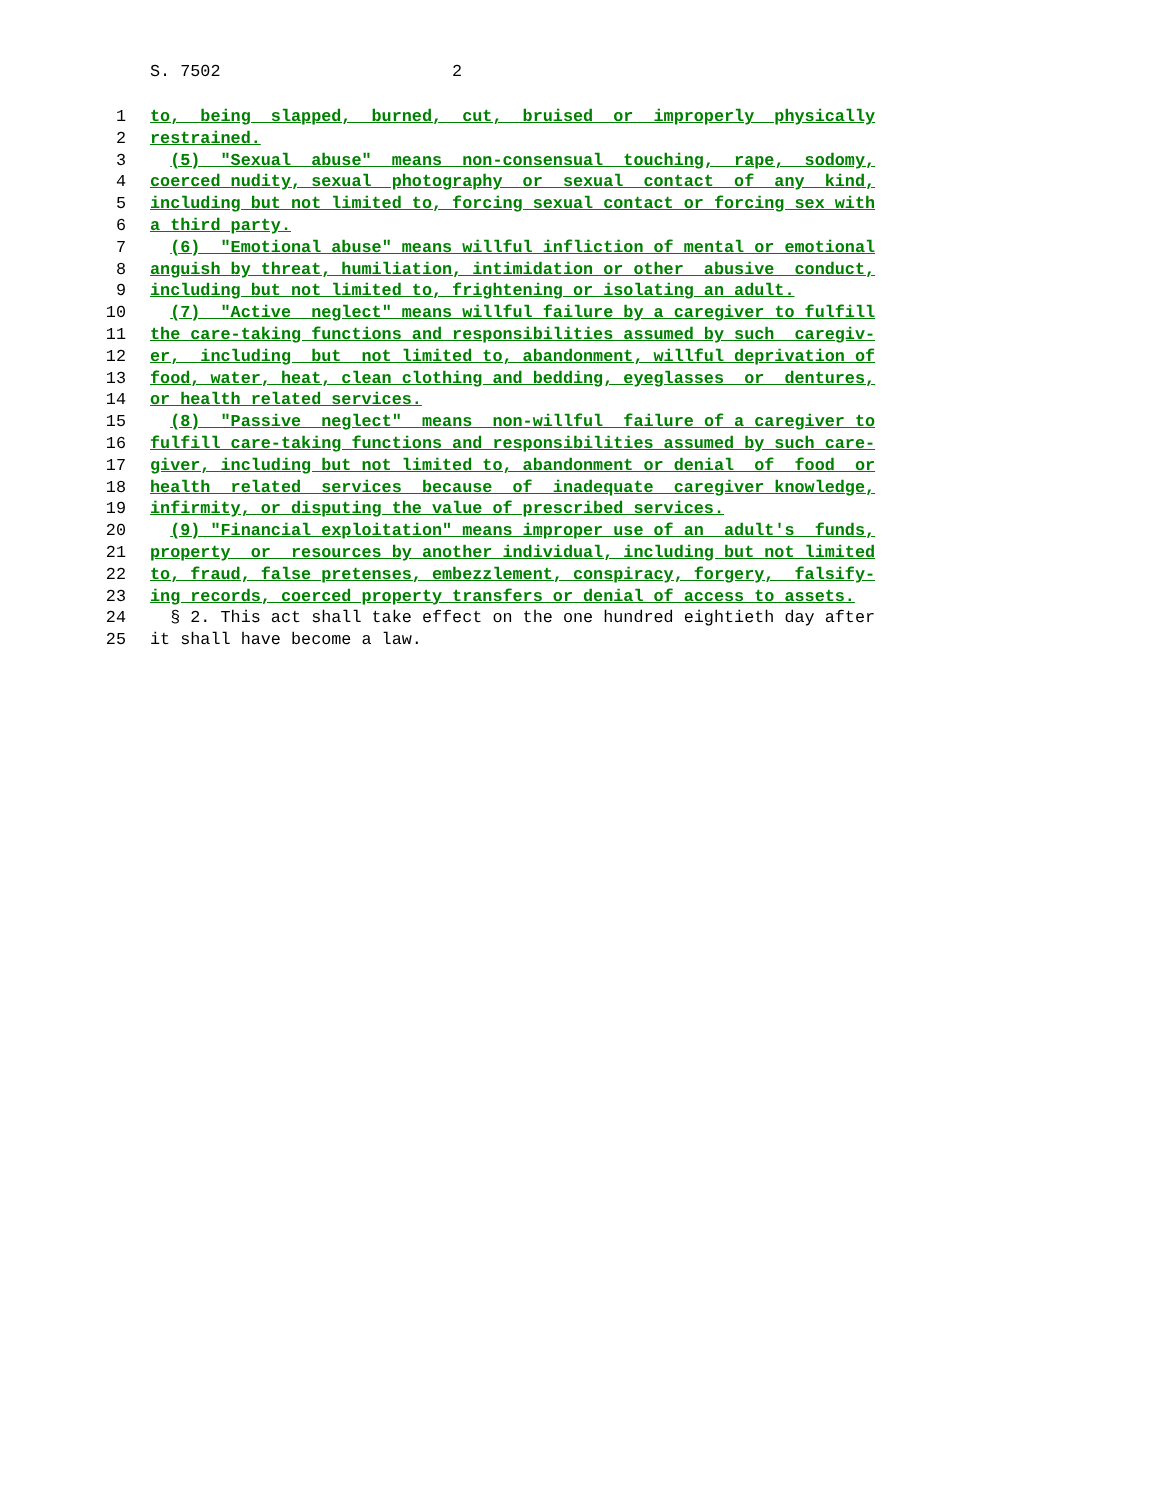S. 7502 2
1 to, being slapped, burned, cut, bruised or improperly physically
2 restrained.
3 (5) "Sexual abuse" means non-consensual touching, rape, sodomy,
4 coerced nudity, sexual photography or sexual contact of any kind,
5 including but not limited to, forcing sexual contact or forcing sex with
6 a third party.
7 (6) "Emotional abuse" means willful infliction of mental or emotional
8 anguish by threat, humiliation, intimidation or other abusive conduct,
9 including but not limited to, frightening or isolating an adult.
10 (7) "Active neglect" means willful failure by a caregiver to fulfill
11 the care-taking functions and responsibilities assumed by such caregiv-
12 er, including but not limited to, abandonment, willful deprivation of
13 food, water, heat, clean clothing and bedding, eyeglasses or dentures,
14 or health related services.
15 (8) "Passive neglect" means non-willful failure of a caregiver to
16 fulfill care-taking functions and responsibilities assumed by such care-
17 giver, including but not limited to, abandonment or denial of food or
18 health related services because of inadequate caregiver knowledge,
19 infirmity, or disputing the value of prescribed services.
20 (9) "Financial exploitation" means improper use of an adult's funds,
21 property or resources by another individual, including but not limited
22 to, fraud, false pretenses, embezzlement, conspiracy, forgery, falsify-
23 ing records, coerced property transfers or denial of access to assets.
24 § 2. This act shall take effect on the one hundred eightieth day after
25 it shall have become a law.